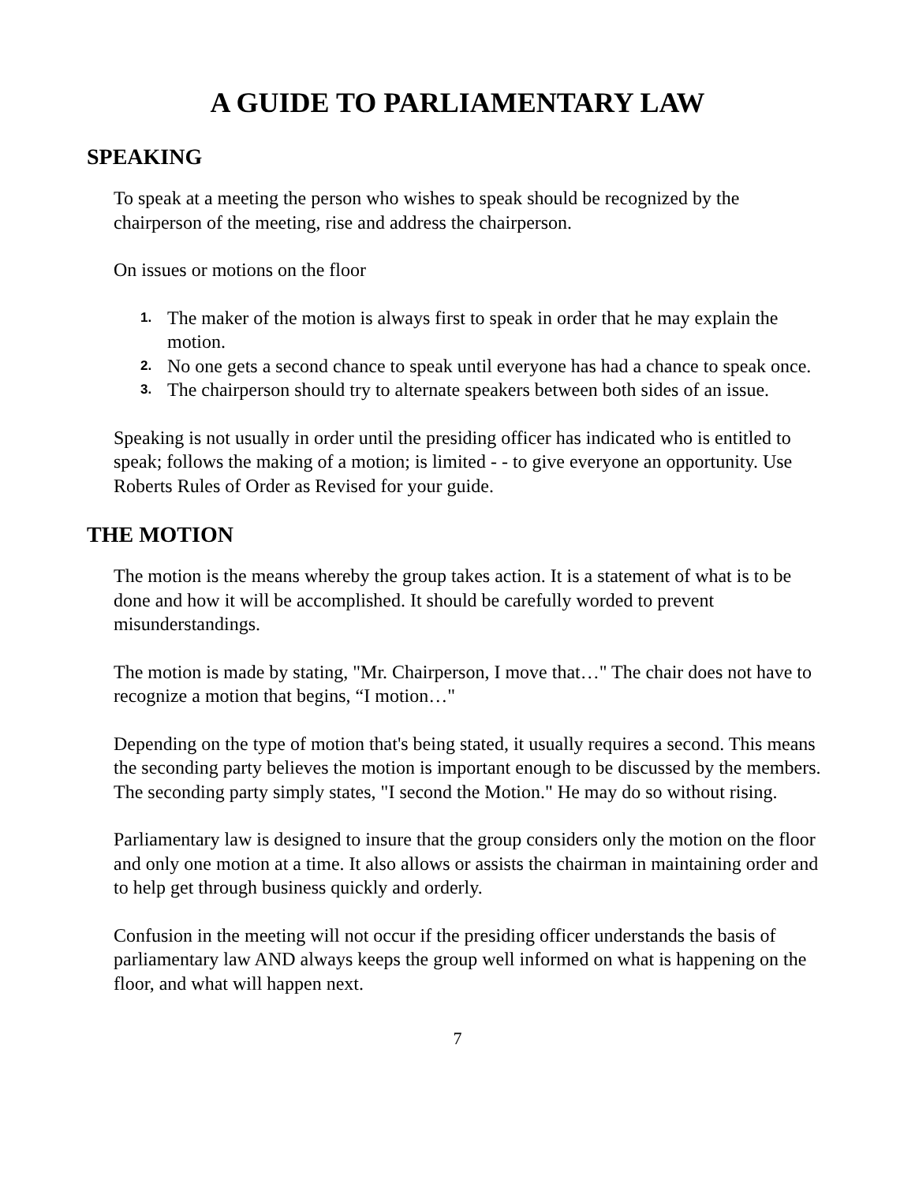A GUIDE TO PARLIAMENTARY LAW
SPEAKING
To speak at a meeting the person who wishes to speak should be recognized by the chairperson of the meeting, rise and address the chairperson.
On issues or motions on the floor
1. The maker of the motion is always first to speak in order that he may explain the motion.
2. No one gets a second chance to speak until everyone has had a chance to speak once.
3. The chairperson should try to alternate speakers between both sides of an issue.
Speaking is not usually in order until the presiding officer has indicated who is entitled to speak; follows the making of a motion; is limited - - to give everyone an opportunity. Use Roberts Rules of Order as Revised for your guide.
THE MOTION
The motion is the means whereby the group takes action. It is a statement of what is to be done and how it will be accomplished. It should be carefully worded to prevent misunderstandings.
The motion is made by stating, "Mr. Chairperson, I move that…" The chair does not have to recognize a motion that begins, “I motion…"
Depending on the type of motion that's being stated, it usually requires a second. This means the seconding party believes the motion is important enough to be discussed by the members. The seconding party simply states, "I second the Motion." He may do so without rising.
Parliamentary law is designed to insure that the group considers only the motion on the floor and only one motion at a time. It also allows or assists the chairman in maintaining order and to help get through business quickly and orderly.
Confusion in the meeting will not occur if the presiding officer understands the basis of parliamentary law AND always keeps the group well informed on what is happening on the floor, and what will happen next.
7